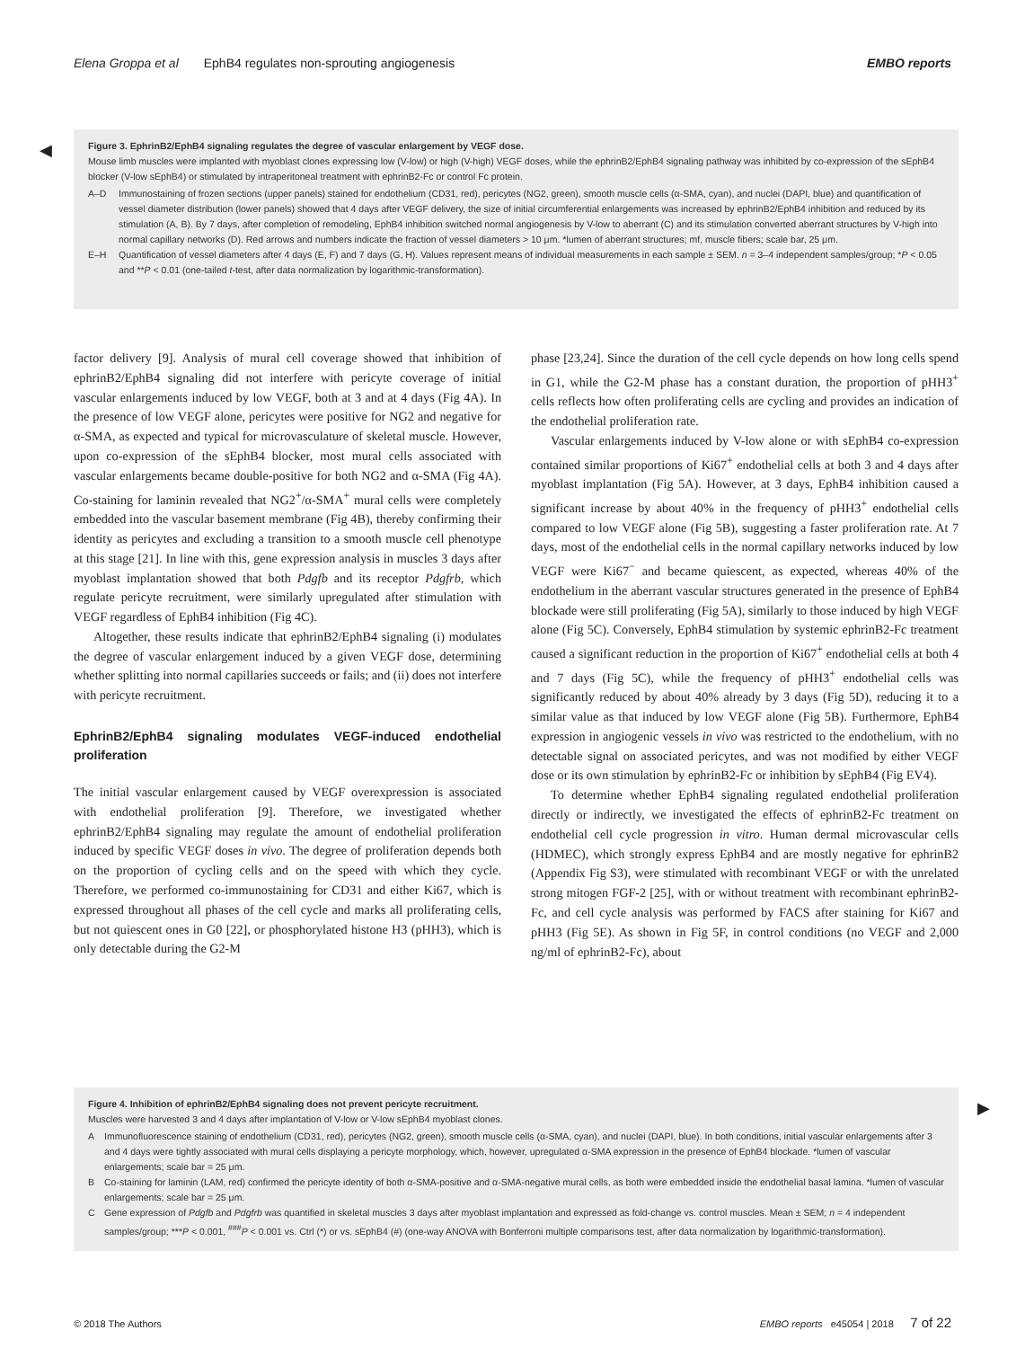Elena Groppa et al EphB4 regulates non-sprouting angiogenesis EMBO reports
◀
Figure 3. EphrinB2/EphB4 signaling regulates the degree of vascular enlargement by VEGF dose.
Mouse limb muscles were implanted with myoblast clones expressing low (V-low) or high (V-high) VEGF doses, while the ephrinB2/EphB4 signaling pathway was inhibited by co-expression of the sEphB4 blocker (V-low sEphB4) or stimulated by intraperitoneal treatment with ephrinB2-Fc or control Fc protein.
A–D Immunostaining of frozen sections (upper panels) stained for endothelium (CD31, red), pericytes (NG2, green), smooth muscle cells (α-SMA, cyan), and nuclei (DAPI, blue) and quantification of vessel diameter distribution (lower panels) showed that 4 days after VEGF delivery, the size of initial circumferential enlargements was increased by ephrinB2/EphB4 inhibition and reduced by its stimulation (A, B). By 7 days, after completion of remodeling, EphB4 inhibition switched normal angiogenesis by V-low to aberrant (C) and its stimulation converted aberrant structures by V-high into normal capillary networks (D). Red arrows and numbers indicate the fraction of vessel diameters > 10 μm. *lumen of aberrant structures; mf, muscle fibers; scale bar, 25 μm.
E–H Quantification of vessel diameters after 4 days (E, F) and 7 days (G, H). Values represent means of individual measurements in each sample ± SEM. n = 3–4 independent samples/group; *P < 0.05 and **P < 0.01 (one-tailed t-test, after data normalization by logarithmic-transformation).
factor delivery [9]. Analysis of mural cell coverage showed that inhibition of ephrinB2/EphB4 signaling did not interfere with pericyte coverage of initial vascular enlargements induced by low VEGF, both at 3 and at 4 days (Fig 4A). In the presence of low VEGF alone, pericytes were positive for NG2 and negative for α-SMA, as expected and typical for microvasculature of skeletal muscle. However, upon co-expression of the sEphB4 blocker, most mural cells associated with vascular enlargements became double-positive for both NG2 and α-SMA (Fig 4A). Co-staining for laminin revealed that NG2<sup>+</sup>/α-SMA<sup>+</sup> mural cells were completely embedded into the vascular basement membrane (Fig 4B), thereby confirming their identity as pericytes and excluding a transition to a smooth muscle cell phenotype at this stage [21]. In line with this, gene expression analysis in muscles 3 days after myoblast implantation showed that both Pdgfb and its receptor Pdgfrb, which regulate pericyte recruitment, were similarly upregulated after stimulation with VEGF regardless of EphB4 inhibition (Fig 4C).
Altogether, these results indicate that ephrinB2/EphB4 signaling (i) modulates the degree of vascular enlargement induced by a given VEGF dose, determining whether splitting into normal capillaries succeeds or fails; and (ii) does not interfere with pericyte recruitment.
EphrinB2/EphB4 signaling modulates VEGF-induced endothelial proliferation
The initial vascular enlargement caused by VEGF overexpression is associated with endothelial proliferation [9]. Therefore, we investigated whether ephrinB2/EphB4 signaling may regulate the amount of endothelial proliferation induced by specific VEGF doses in vivo. The degree of proliferation depends both on the proportion of cycling cells and on the speed with which they cycle. Therefore, we performed co-immunostaining for CD31 and either Ki67, which is expressed throughout all phases of the cell cycle and marks all proliferating cells, but not quiescent ones in G0 [22], or phosphorylated histone H3 (pHH3), which is only detectable during the G2-M
phase [23,24]. Since the duration of the cell cycle depends on how long cells spend in G1, while the G2-M phase has a constant duration, the proportion of pHH3<sup>+</sup> cells reflects how often proliferating cells are cycling and provides an indication of the endothelial proliferation rate.
Vascular enlargements induced by V-low alone or with sEphB4 co-expression contained similar proportions of Ki67<sup>+</sup> endothelial cells at both 3 and 4 days after myoblast implantation (Fig 5A). However, at 3 days, EphB4 inhibition caused a significant increase by about 40% in the frequency of pHH3<sup>+</sup> endothelial cells compared to low VEGF alone (Fig 5B), suggesting a faster proliferation rate. At 7 days, most of the endothelial cells in the normal capillary networks induced by low VEGF were Ki67<sup>−</sup> and became quiescent, as expected, whereas 40% of the endothelium in the aberrant vascular structures generated in the presence of EphB4 blockade were still proliferating (Fig 5A), similarly to those induced by high VEGF alone (Fig 5C). Conversely, EphB4 stimulation by systemic ephrinB2-Fc treatment caused a significant reduction in the proportion of Ki67<sup>+</sup> endothelial cells at both 4 and 7 days (Fig 5C), while the frequency of pHH3<sup>+</sup> endothelial cells was significantly reduced by about 40% already by 3 days (Fig 5D), reducing it to a similar value as that induced by low VEGF alone (Fig 5B). Furthermore, EphB4 expression in angiogenic vessels in vivo was restricted to the endothelium, with no detectable signal on associated pericytes, and was not modified by either VEGF dose or its own stimulation by ephrinB2-Fc or inhibition by sEphB4 (Fig EV4).
To determine whether EphB4 signaling regulated endothelial proliferation directly or indirectly, we investigated the effects of ephrinB2-Fc treatment on endothelial cell cycle progression in vitro. Human dermal microvascular cells (HDMEC), which strongly express EphB4 and are mostly negative for ephrinB2 (Appendix Fig S3), were stimulated with recombinant VEGF or with the unrelated strong mitogen FGF-2 [25], with or without treatment with recombinant ephrinB2-Fc, and cell cycle analysis was performed by FACS after staining for Ki67 and pHH3 (Fig 5E). As shown in Fig 5F, in control conditions (no VEGF and 2,000 ng/ml of ephrinB2-Fc), about
▶
Figure 4. Inhibition of ephrinB2/EphB4 signaling does not prevent pericyte recruitment.
Muscles were harvested 3 and 4 days after implantation of V-low or V-low sEphB4 myoblast clones.
A Immunofluorescence staining of endothelium (CD31, red), pericytes (NG2, green), smooth muscle cells (α-SMA, cyan), and nuclei (DAPI, blue). In both conditions, initial vascular enlargements after 3 and 4 days were tightly associated with mural cells displaying a pericyte morphology, which, however, upregulated α-SMA expression in the presence of EphB4 blockade. *lumen of vascular enlargements; scale bar = 25 μm.
B Co-staining for laminin (LAM, red) confirmed the pericyte identity of both α-SMA-positive and α-SMA-negative mural cells, as both were embedded inside the endothelial basal lamina. *lumen of vascular enlargements; scale bar = 25 μm.
C Gene expression of Pdgfb and Pdgfrb was quantified in skeletal muscles 3 days after myoblast implantation and expressed as fold-change vs. control muscles. Mean ± SEM; n = 4 independent samples/group; ***P < 0.001, <sup>###</sup>P < 0.001 vs. Ctrl (*) or vs. sEphB4 (#) (one-way ANOVA with Bonferroni multiple comparisons test, after data normalization by logarithmic-transformation).
© 2018 The Authors EMBO reports e45054 | 2018 7 of 22